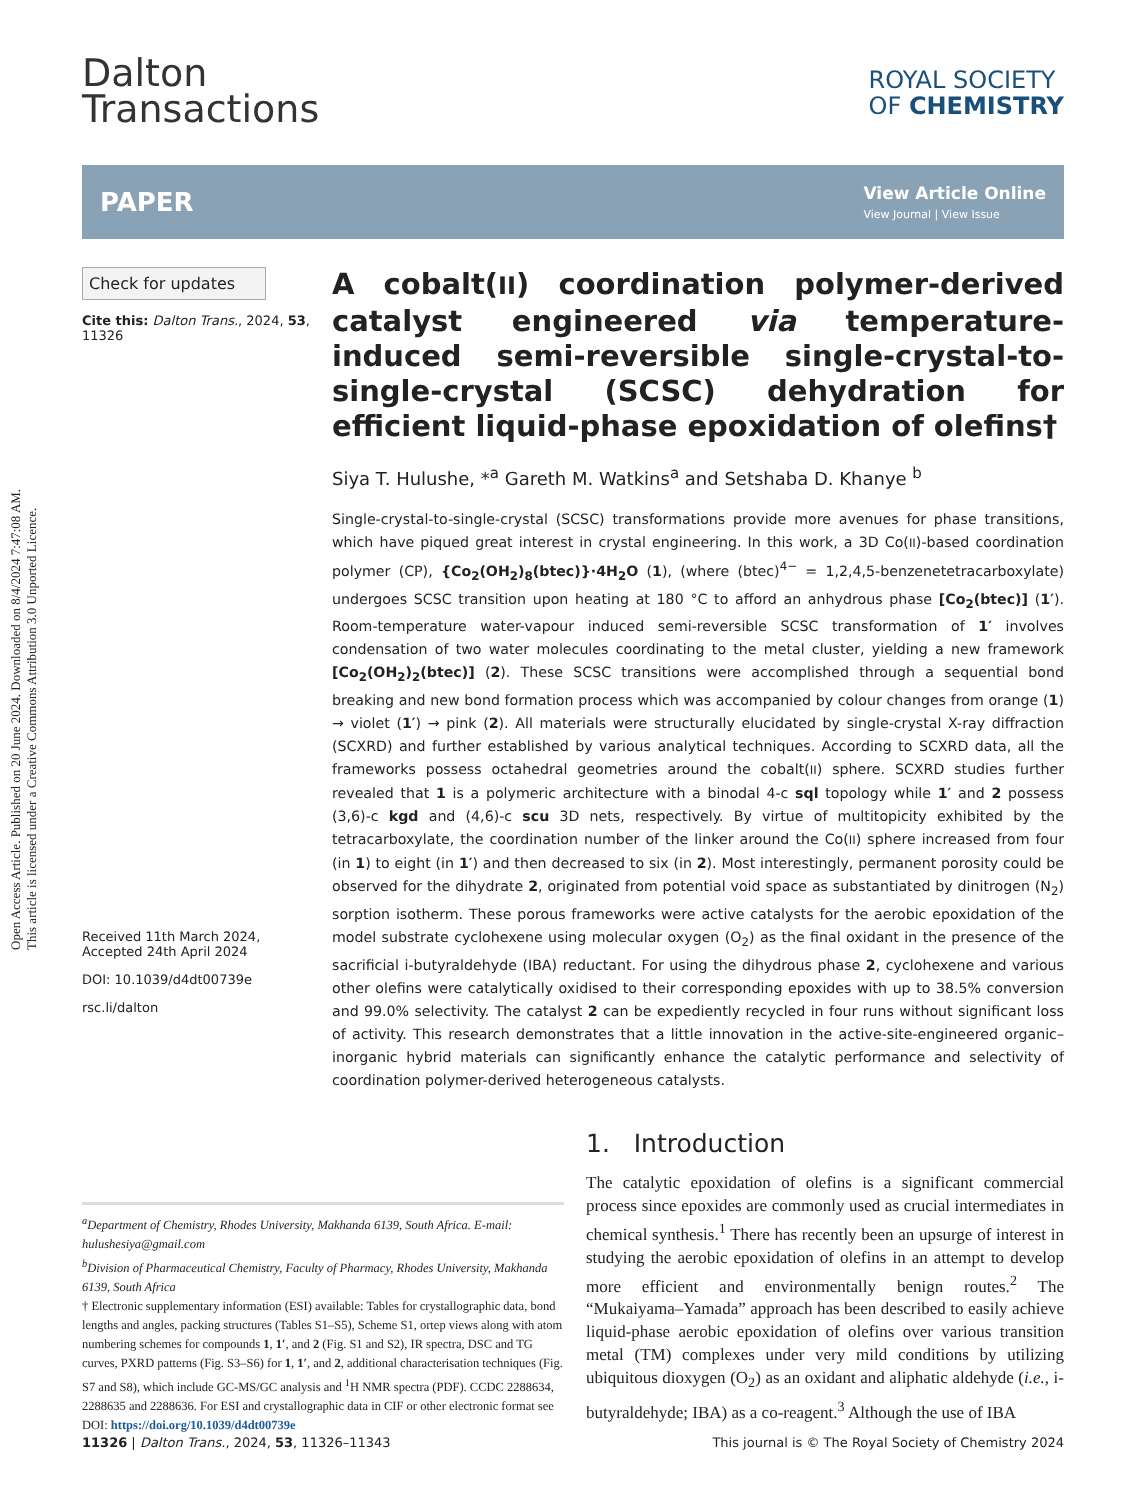Open Access Article. Published on 20 June 2024. Downloaded on 8/4/2024 7:47:08 AM.
This article is licensed under a Creative Commons Attribution 3.0 Unported Licence.
Dalton
Transactions
ROYAL SOCIETY
OF CHEMISTRY
PAPER
View Article Online
View Journal | View Issue
Check for updates
Cite this: Dalton Trans., 2024, 53, 11326
Received 11th March 2024,
Accepted 24th April 2024
DOI: 10.1039/d4dt00739e
rsc.li/dalton
A cobalt(II) coordination polymer-derived catalyst engineered via temperature-induced semi-reversible single-crystal-to-single-crystal (SCSC) dehydration for efficient liquid-phase epoxidation of olefins†
Siya T. Hulushe, *<sup>a</sup> Gareth M. Watkins<sup>a</sup> and Setshaba D. Khanye <sup>b</sup>
Single-crystal-to-single-crystal (SCSC) transformations provide more avenues for phase transitions, which have piqued great interest in crystal engineering. In this work, a 3D Co(II)-based coordination polymer (CP), {Co<sub>2</sub>(OH<sub>2</sub>)<sub>8</sub>(btec)}·4H<sub>2</sub>O (1), (where (btec)<sup>4−</sup> = 1,2,4,5-benzenetetracarboxylate) undergoes SCSC transition upon heating at 180 °C to afford an anhydrous phase [Co<sub>2</sub>(btec)] (1′). Room-temperature water-vapour induced semi-reversible SCSC transformation of 1′ involves condensation of two water molecules coordinating to the metal cluster, yielding a new framework [Co<sub>2</sub>(OH<sub>2</sub>)<sub>2</sub>(btec)] (2). These SCSC transitions were accomplished through a sequential bond breaking and new bond formation process which was accompanied by colour changes from orange (1) → violet (1′) → pink (2). All materials were structurally elucidated by single-crystal X-ray diffraction (SCXRD) and further established by various analytical techniques. According to SCXRD data, all the frameworks possess octahedral geometries around the cobalt(II) sphere. SCXRD studies further revealed that 1 is a polymeric architecture with a binodal 4-c sql topology while 1′ and 2 possess (3,6)-c kgd and (4,6)-c scu 3D nets, respectively. By virtue of multitopicity exhibited by the tetracarboxylate, the coordination number of the linker around the Co(II) sphere increased from four (in 1) to eight (in 1′) and then decreased to six (in 2). Most interestingly, permanent porosity could be observed for the dihydrate 2, originated from potential void space as substantiated by dinitrogen (N<sub>2</sub>) sorption isotherm. These porous frameworks were active catalysts for the aerobic epoxidation of the model substrate cyclohexene using molecular oxygen (O<sub>2</sub>) as the final oxidant in the presence of the sacrificial i-butyraldehyde (IBA) reductant. For using the dihydrous phase 2, cyclohexene and various other olefins were catalytically oxidised to their corresponding epoxides with up to 38.5% conversion and 99.0% selectivity. The catalyst 2 can be expediently recycled in four runs without significant loss of activity. This research demonstrates that a little innovation in the active-site-engineered organic–inorganic hybrid materials can significantly enhance the catalytic performance and selectivity of coordination polymer-derived heterogeneous catalysts.
<sup>a</sup> Department of Chemistry, Rhodes University, Makhanda 6139, South Africa. E-mail: hulushesiya@gmail.com
<sup>b</sup> Division of Pharmaceutical Chemistry, Faculty of Pharmacy, Rhodes University, Makhanda 6139, South Africa
† Electronic supplementary information (ESI) available: Tables for crystallographic data, bond lengths and angles, packing structures (Tables S1–S5), Scheme S1, ortep views along with atom numbering schemes for compounds 1, 1′, and 2 (Fig. S1 and S2), IR spectra, DSC and TG curves, PXRD patterns (Fig. S3–S6) for 1, 1′, and 2, additional characterisation techniques (Fig. S7 and S8), which include GC-MS/GC analysis and <sup>1</sup>H NMR spectra (PDF). CCDC 2288634, 2288635 and 2288636. For ESI and crystallographic data in CIF or other electronic format see DOI: https://doi.org/10.1039/d4dt00739e
1. Introduction
The catalytic epoxidation of olefins is a significant commercial process since epoxides are commonly used as crucial intermediates in chemical synthesis.<sup>1</sup> There has recently been an upsurge of interest in studying the aerobic epoxidation of olefins in an attempt to develop more efficient and environmentally benign routes.<sup>2</sup> The “Mukaiyama–Yamada” approach has been described to easily achieve liquid-phase aerobic epoxidation of olefins over various transition metal (TM) complexes under very mild conditions by utilizing ubiquitous dioxygen (O<sub>2</sub>) as an oxidant and aliphatic aldehyde (i.e., i-butyraldehyde; IBA) as a co-reagent.<sup>3</sup> Although the use of IBA
11326 | Dalton Trans., 2024, 53, 11326–11343
This journal is © The Royal Society of Chemistry 2024